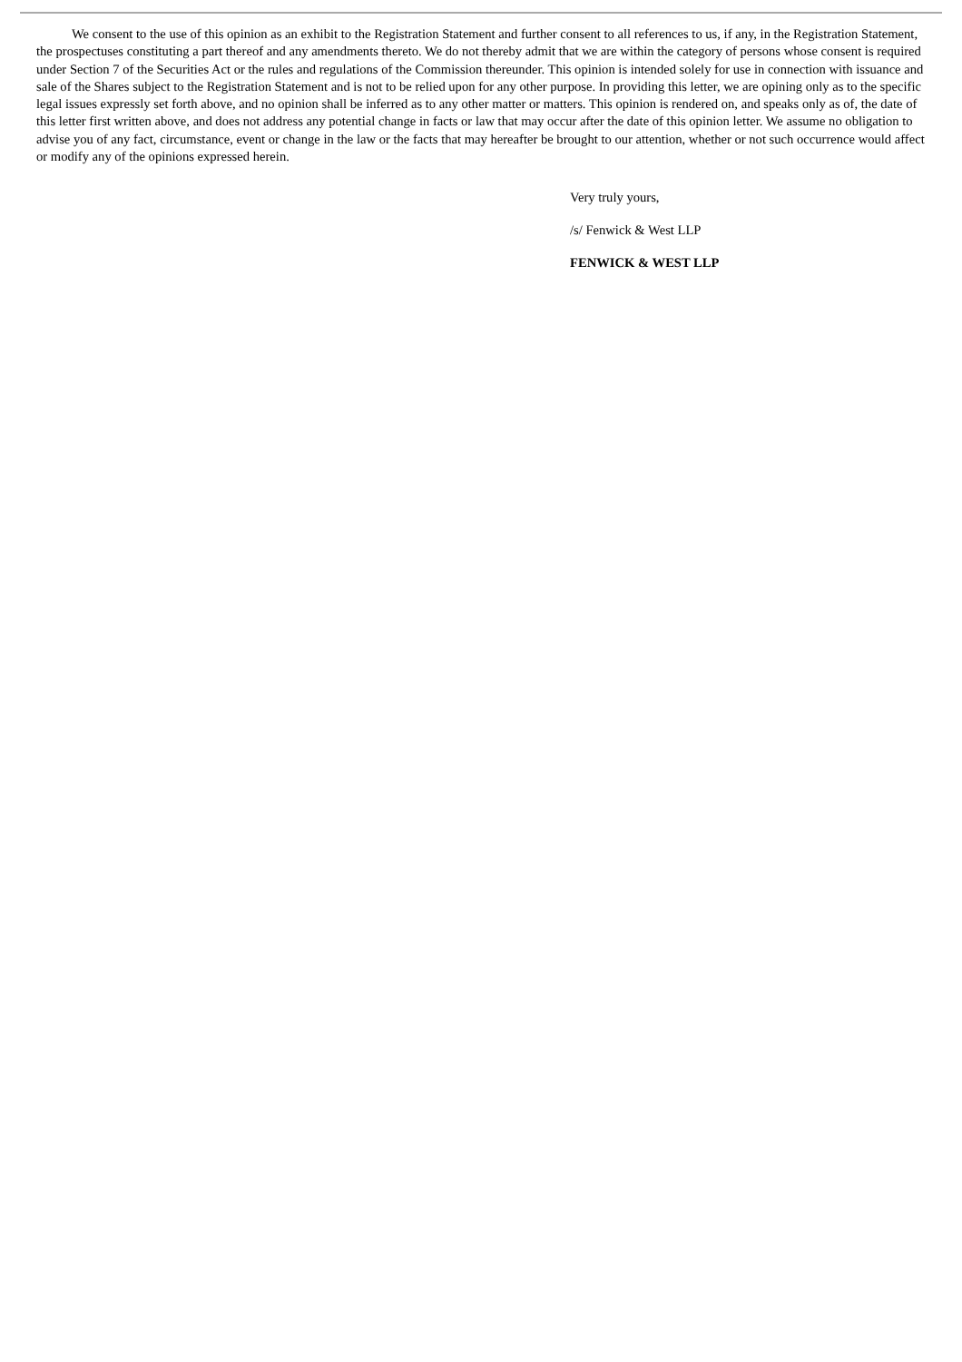We consent to the use of this opinion as an exhibit to the Registration Statement and further consent to all references to us, if any, in the Registration Statement, the prospectuses constituting a part thereof and any amendments thereto. We do not thereby admit that we are within the category of persons whose consent is required under Section 7 of the Securities Act or the rules and regulations of the Commission thereunder. This opinion is intended solely for use in connection with issuance and sale of the Shares subject to the Registration Statement and is not to be relied upon for any other purpose. In providing this letter, we are opining only as to the specific legal issues expressly set forth above, and no opinion shall be inferred as to any other matter or matters. This opinion is rendered on, and speaks only as of, the date of this letter first written above, and does not address any potential change in facts or law that may occur after the date of this opinion letter. We assume no obligation to advise you of any fact, circumstance, event or change in the law or the facts that may hereafter be brought to our attention, whether or not such occurrence would affect or modify any of the opinions expressed herein.
Very truly yours,
/s/ Fenwick & West LLP
FENWICK & WEST LLP